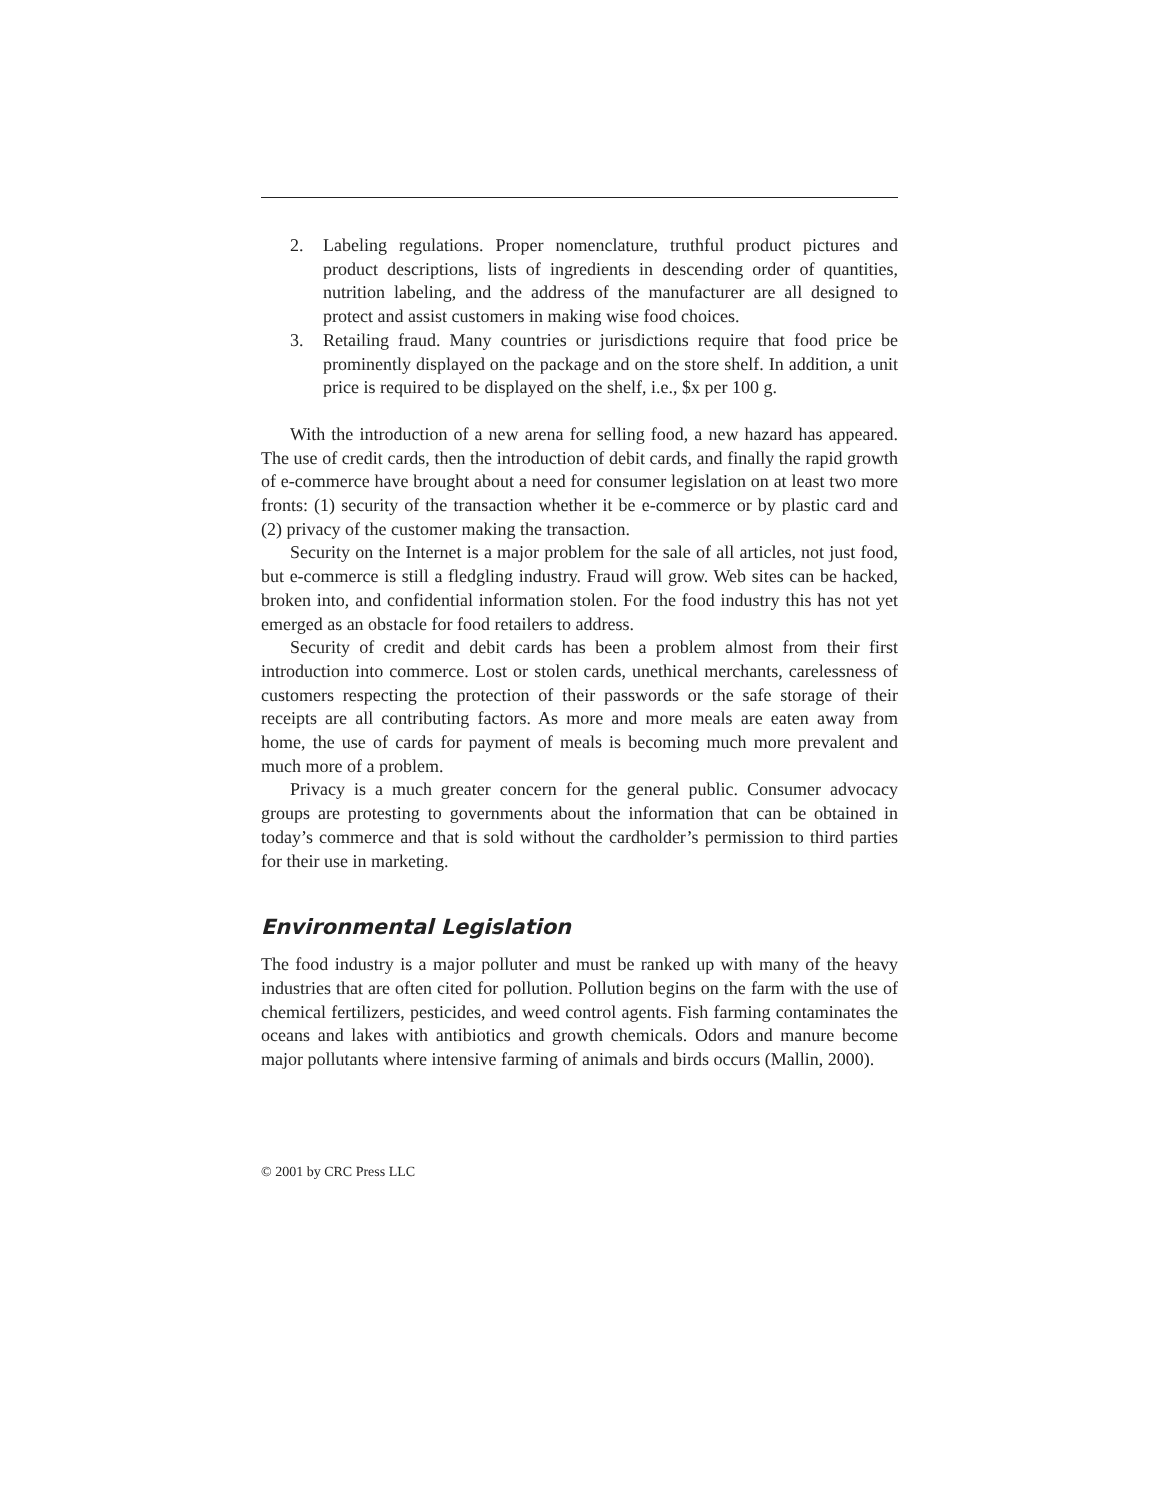2. Labeling regulations. Proper nomenclature, truthful product pictures and product descriptions, lists of ingredients in descending order of quantities, nutrition labeling, and the address of the manufacturer are all designed to protect and assist customers in making wise food choices.
3. Retailing fraud. Many countries or jurisdictions require that food price be prominently displayed on the package and on the store shelf. In addition, a unit price is required to be displayed on the shelf, i.e., $x per 100 g.
With the introduction of a new arena for selling food, a new hazard has appeared. The use of credit cards, then the introduction of debit cards, and finally the rapid growth of e-commerce have brought about a need for consumer legislation on at least two more fronts: (1) security of the transaction whether it be e-commerce or by plastic card and (2) privacy of the customer making the transaction.
Security on the Internet is a major problem for the sale of all articles, not just food, but e-commerce is still a fledgling industry. Fraud will grow. Web sites can be hacked, broken into, and confidential information stolen. For the food industry this has not yet emerged as an obstacle for food retailers to address.
Security of credit and debit cards has been a problem almost from their first introduction into commerce. Lost or stolen cards, unethical merchants, carelessness of customers respecting the protection of their passwords or the safe storage of their receipts are all contributing factors. As more and more meals are eaten away from home, the use of cards for payment of meals is becoming much more prevalent and much more of a problem.
Privacy is a much greater concern for the general public. Consumer advocacy groups are protesting to governments about the information that can be obtained in today’s commerce and that is sold without the cardholder’s permission to third parties for their use in marketing.
Environmental Legislation
The food industry is a major polluter and must be ranked up with many of the heavy industries that are often cited for pollution. Pollution begins on the farm with the use of chemical fertilizers, pesticides, and weed control agents. Fish farming contaminates the oceans and lakes with antibiotics and growth chemicals. Odors and manure become major pollutants where intensive farming of animals and birds occurs (Mallin, 2000).
© 2001 by CRC Press LLC